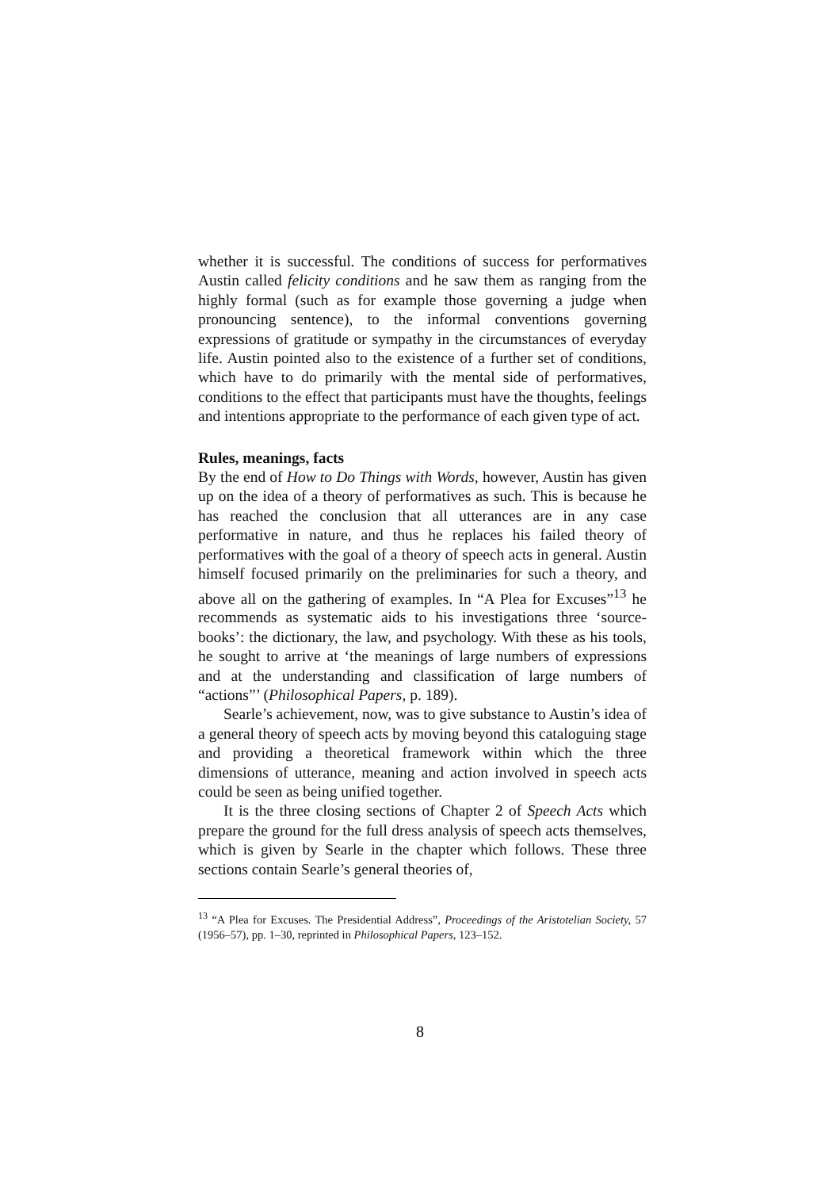whether it is successful. The conditions of success for performatives Austin called felicity conditions and he saw them as ranging from the highly formal (such as for example those governing a judge when pronouncing sentence), to the informal conventions governing expressions of gratitude or sympathy in the circumstances of everyday life. Austin pointed also to the existence of a further set of conditions, which have to do primarily with the mental side of performatives, conditions to the effect that participants must have the thoughts, feelings and intentions appropriate to the performance of each given type of act.
Rules, meanings, facts
By the end of How to Do Things with Words, however, Austin has given up on the idea of a theory of performatives as such. This is because he has reached the conclusion that all utterances are in any case performative in nature, and thus he replaces his failed theory of performatives with the goal of a theory of speech acts in general. Austin himself focused primarily on the preliminaries for such a theory, and above all on the gathering of examples. In “A Plea for Excuses”<sup>13</sup> he recommends as systematic aids to his investigations three ‘source-books’: the dictionary, the law, and psychology. With these as his tools, he sought to arrive at ‘the meanings of large numbers of expressions and at the understanding and classification of large numbers of “actions”’ (Philosophical Papers, p. 189).
Searle’s achievement, now, was to give substance to Austin’s idea of a general theory of speech acts by moving beyond this cataloguing stage and providing a theoretical framework within which the three dimensions of utterance, meaning and action involved in speech acts could be seen as being unified together.
It is the three closing sections of Chapter 2 of Speech Acts which prepare the ground for the full dress analysis of speech acts themselves, which is given by Searle in the chapter which follows. These three sections contain Searle’s general theories of,
<sup>13</sup> “A Plea for Excuses. The Presidential Address”, Proceedings of the Aristotelian Society, 57 (1956–57), pp. 1–30, reprinted in Philosophical Papers, 123–152.
8